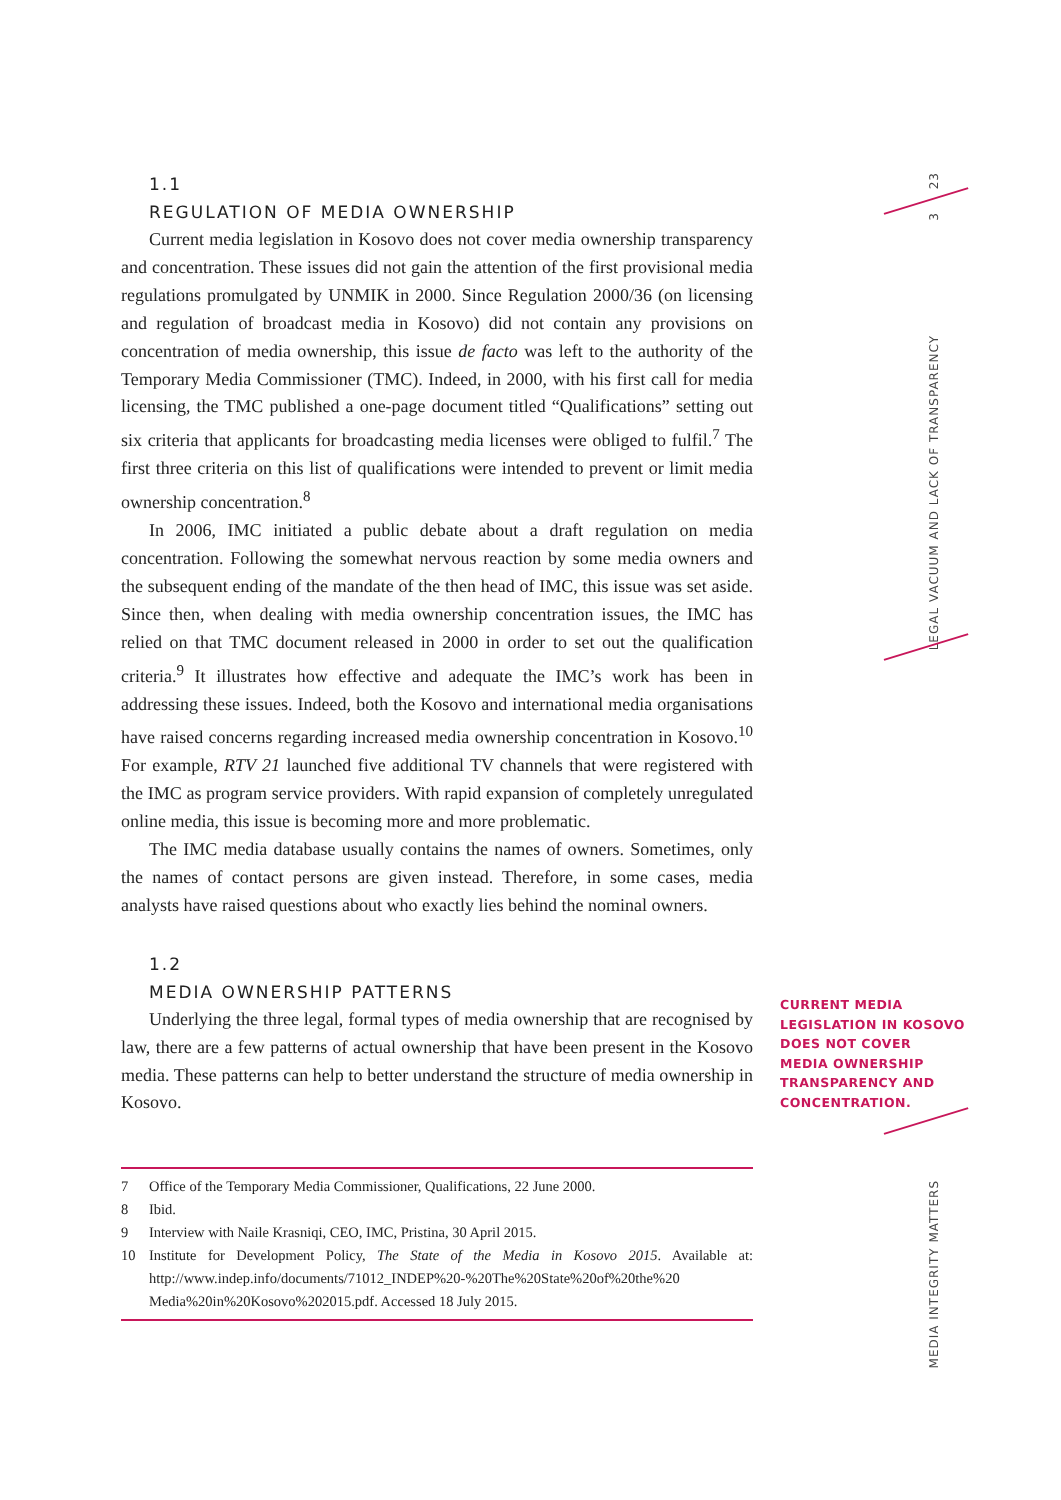1.1
REGULATION OF MEDIA OWNERSHIP
Current media legislation in Kosovo does not cover media ownership transparency and concentration. These issues did not gain the attention of the first provisional media regulations promulgated by UNMIK in 2000. Since Regulation 2000/36 (on licensing and regulation of broadcast media in Kosovo) did not contain any provisions on concentration of media ownership, this issue de facto was left to the authority of the Temporary Media Commissioner (TMC). Indeed, in 2000, with his first call for media licensing, the TMC published a one-page document titled “Qualifications” setting out six criteria that applicants for broadcasting media licenses were obliged to fulfil.<sup>7</sup> The first three criteria on this list of qualifications were intended to prevent or limit media ownership concentration.<sup>8</sup>
In 2006, IMC initiated a public debate about a draft regulation on media concentration. Following the somewhat nervous reaction by some media owners and the subsequent ending of the mandate of the then head of IMC, this issue was set aside. Since then, when dealing with media ownership concentration issues, the IMC has relied on that TMC document released in 2000 in order to set out the qualification criteria.<sup>9</sup> It illustrates how effective and adequate the IMC’s work has been in addressing these issues. Indeed, both the Kosovo and international media organisations have raised concerns regarding increased media ownership concentration in Kosovo.<sup>10</sup> For example, RTV 21 launched five additional TV channels that were registered with the IMC as program service providers. With rapid expansion of completely unregulated online media, this issue is becoming more and more problematic.
The IMC media database usually contains the names of owners. Sometimes, only the names of contact persons are given instead. Therefore, in some cases, media analysts have raised questions about who exactly lies behind the nominal owners.
1.2
MEDIA OWNERSHIP PATTERNS
Underlying the three legal, formal types of media ownership that are recognised by law, there are a few patterns of actual ownership that have been present in the Kosovo media. These patterns can help to better understand the structure of media ownership in Kosovo.
7 Office of the Temporary Media Commissioner, Qualifications, 22 June 2000.
8 Ibid.
9 Interview with Naile Krasniqi, CEO, IMC, Pristina, 30 April 2015.
10 Institute for Development Policy, The State of the Media in Kosovo 2015. Available at: http://www.indep.info/documents/71012_INDEP%20-%20The%20State%20of%20the%20 Media%20in%20Kosovo%202015.pdf. Accessed 18 July 2015.
CURRENT MEDIA
LEGISLATION IN KOSOVO
DOES NOT COVER
MEDIA OWNERSHIP
TRANSPARENCY AND
CONCENTRATION.
23
3
LEGAL VACUUM AND LACK OF TRANSPARENCY
MEDIA INTEGRITY MATTERS